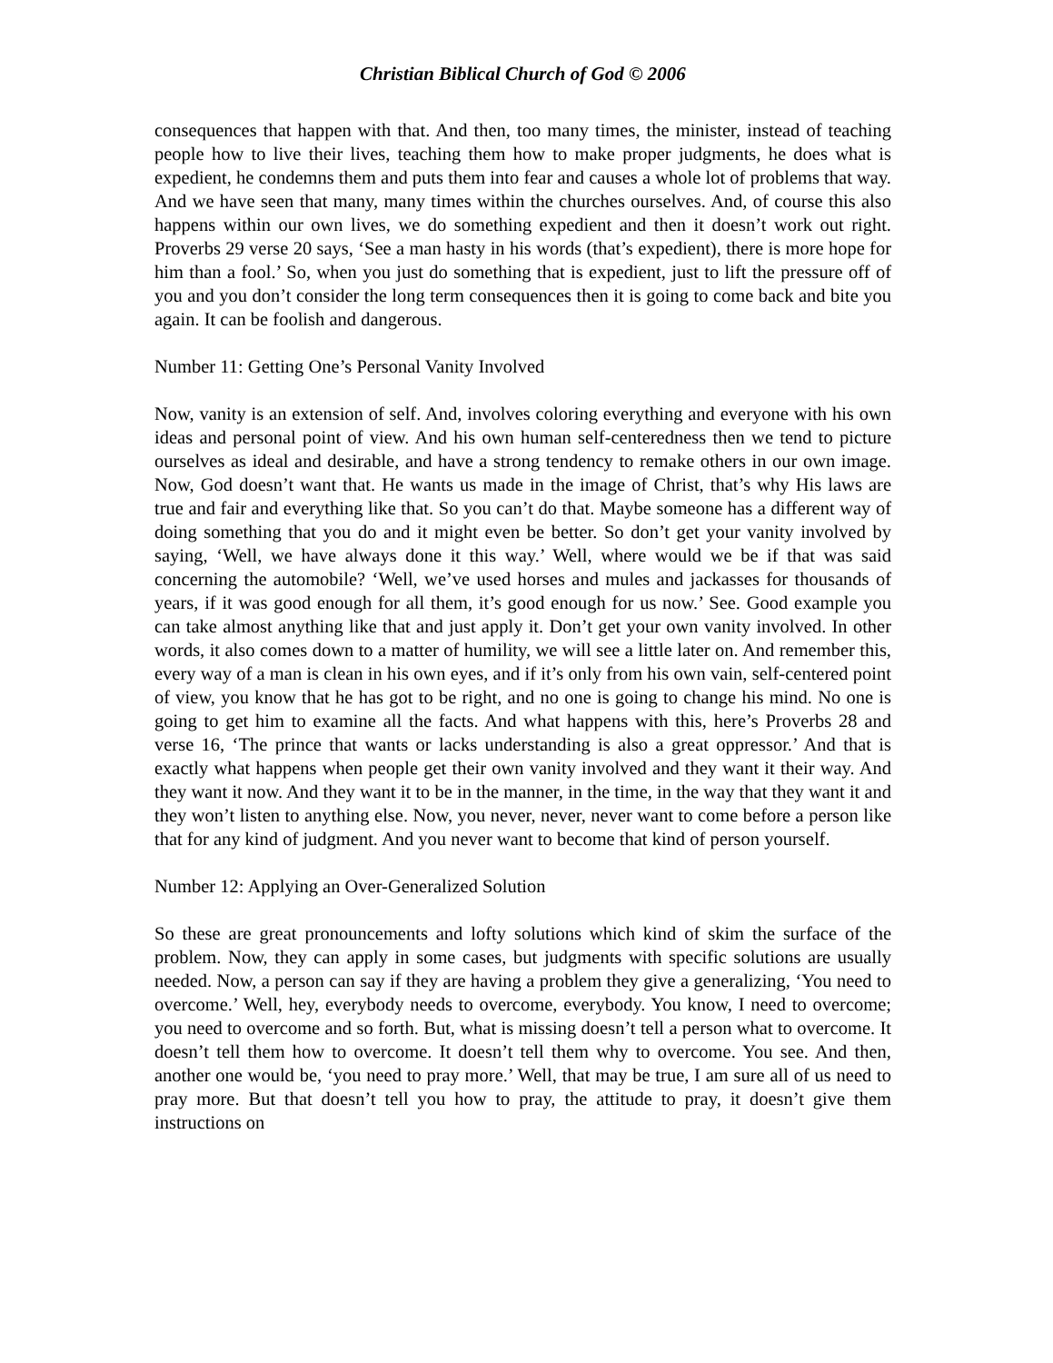Christian Biblical Church of God © 2006
consequences that happen with that. And then, too many times, the minister, instead of teaching people how to live their lives, teaching them how to make proper judgments, he does what is expedient, he condemns them and puts them into fear and causes a whole lot of problems that way. And we have seen that many, many times within the churches ourselves. And, of course this also happens within our own lives, we do something expedient and then it doesn’t work out right. Proverbs 29 verse 20 says, ‘See a man hasty in his words (that’s expedient), there is more hope for him than a fool.’ So, when you just do something that is expedient, just to lift the pressure off of you and you don’t consider the long term consequences then it is going to come back and bite you again. It can be foolish and dangerous.
Number 11: Getting One’s Personal Vanity Involved
Now, vanity is an extension of self. And, involves coloring everything and everyone with his own ideas and personal point of view. And his own human self-centeredness then we tend to picture ourselves as ideal and desirable, and have a strong tendency to remake others in our own image. Now, God doesn’t want that. He wants us made in the image of Christ, that’s why His laws are true and fair and everything like that. So you can’t do that. Maybe someone has a different way of doing something that you do and it might even be better. So don’t get your vanity involved by saying, ‘Well, we have always done it this way.’ Well, where would we be if that was said concerning the automobile? ‘Well, we’ve used horses and mules and jackasses for thousands of years, if it was good enough for all them, it’s good enough for us now.’ See. Good example you can take almost anything like that and just apply it. Don’t get your own vanity involved. In other words, it also comes down to a matter of humility, we will see a little later on. And remember this, every way of a man is clean in his own eyes, and if it’s only from his own vain, self-centered point of view, you know that he has got to be right, and no one is going to change his mind. No one is going to get him to examine all the facts. And what happens with this, here’s Proverbs 28 and verse 16, ‘The prince that wants or lacks understanding is also a great oppressor.’ And that is exactly what happens when people get their own vanity involved and they want it their way. And they want it now. And they want it to be in the manner, in the time, in the way that they want it and they won’t listen to anything else. Now, you never, never, never want to come before a person like that for any kind of judgment. And you never want to become that kind of person yourself.
Number 12: Applying an Over-Generalized Solution
So these are great pronouncements and lofty solutions which kind of skim the surface of the problem. Now, they can apply in some cases, but judgments with specific solutions are usually needed. Now, a person can say if they are having a problem they give a generalizing, ‘You need to overcome.’ Well, hey, everybody needs to overcome, everybody. You know, I need to overcome; you need to overcome and so forth. But, what is missing doesn’t tell a person what to overcome. It doesn’t tell them how to overcome. It doesn’t tell them why to overcome. You see. And then, another one would be, ‘you need to pray more.’ Well, that may be true, I am sure all of us need to pray more. But that doesn’t tell you how to pray, the attitude to pray, it doesn’t give them instructions on